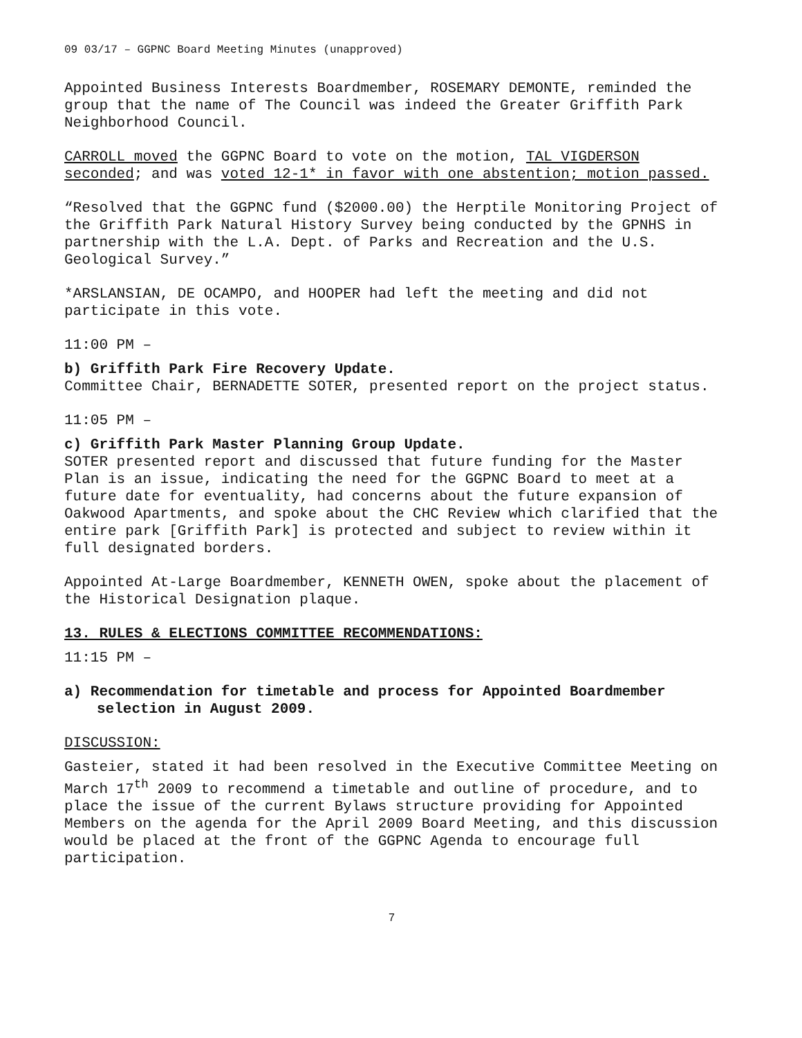09 03/17 – GGPNC Board Meeting Minutes (unapproved)
Appointed Business Interests Boardmember, ROSEMARY DEMONTE, reminded the group that the name of The Council was indeed the Greater Griffith Park Neighborhood Council.
CARROLL moved the GGPNC Board to vote on the motion, TAL VIGDERSON seconded; and was voted 12-1* in favor with one abstention; motion passed.
“Resolved that the GGPNC fund ($2000.00) the Herptile Monitoring Project of the Griffith Park Natural History Survey being conducted by the GPNHS in partnership with the L.A. Dept. of Parks and Recreation and the U.S. Geological Survey.”
*ARSLANSIAN, DE OCAMPO, and HOOPER had left the meeting and did not participate in this vote.
11:00 PM –
b) Griffith Park Fire Recovery Update.
Committee Chair, BERNADETTE SOTER, presented report on the project status.
11:05 PM –
c) Griffith Park Master Planning Group Update.
SOTER presented report and discussed that future funding for the Master Plan is an issue, indicating the need for the GGPNC Board to meet at a future date for eventuality, had concerns about the future expansion of Oakwood Apartments, and spoke about the CHC Review which clarified that the entire park [Griffith Park] is protected and subject to review within it full designated borders.
Appointed At-Large Boardmember, KENNETH OWEN, spoke about the placement of the Historical Designation plaque.
13. RULES & ELECTIONS COMMITTEE RECOMMENDATIONS:
11:15 PM –
a) Recommendation for timetable and process for Appointed Boardmember selection in August 2009.
DISCUSSION:
Gasteier, stated it had been resolved in the Executive Committee Meeting on March 17<sup>th</sup> 2009 to recommend a timetable and outline of procedure, and to place the issue of the current Bylaws structure providing for Appointed Members on the agenda for the April 2009 Board Meeting, and this discussion would be placed at the front of the GGPNC Agenda to encourage full participation.
7